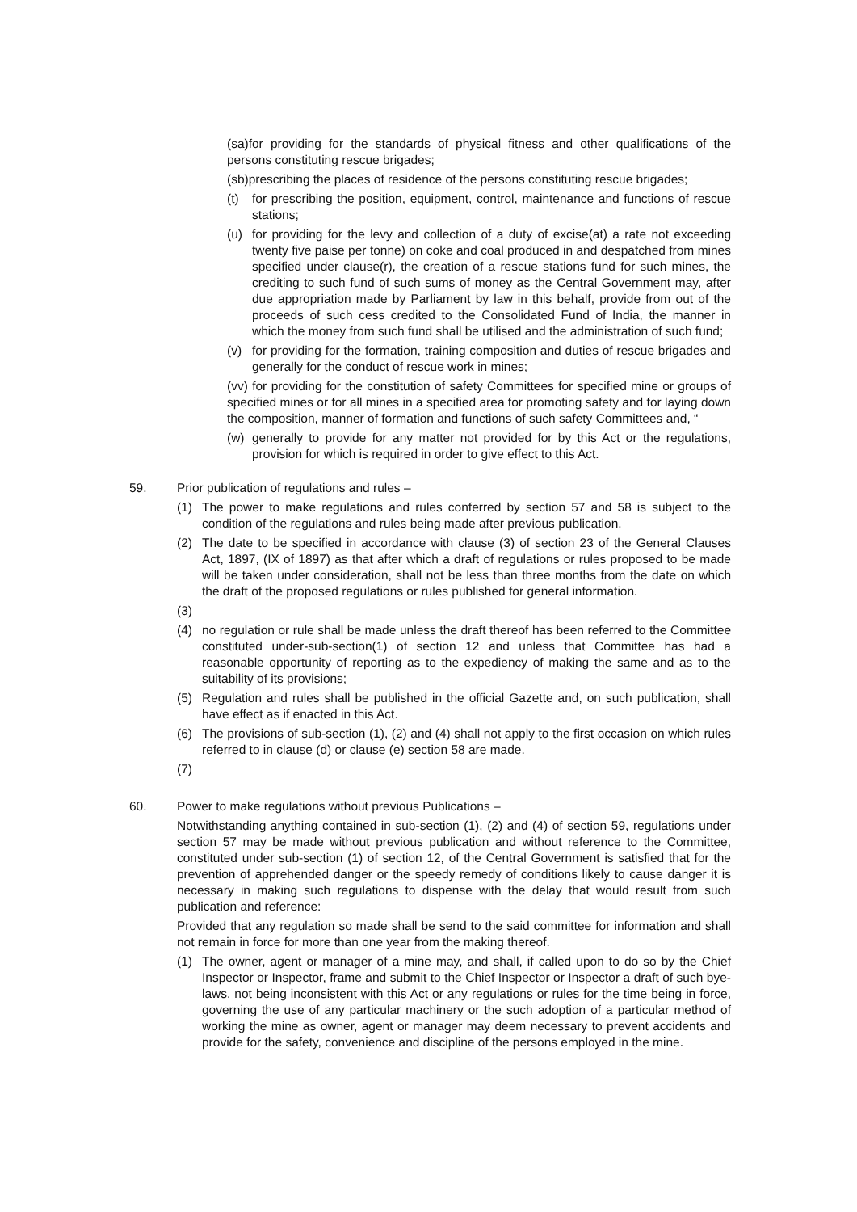(sa)for providing for the standards of physical fitness and other qualifications of the persons constituting rescue brigades;
(sb)prescribing the places of residence of the persons constituting rescue brigades;
(t) for prescribing the position, equipment, control, maintenance and functions of rescue stations;
(u) for providing for the levy and collection of a duty of excise(at) a rate not exceeding twenty five paise per tonne) on coke and coal produced in and despatched from mines specified under clause(r), the creation of a rescue stations fund for such mines, the crediting to such fund of such sums of money as the Central Government may, after due appropriation made by Parliament by law in this behalf, provide from out of the proceeds of such cess credited to the Consolidated Fund of India, the manner in which the money from such fund shall be utilised and the administration of such fund;
(v) for providing for the formation, training composition and duties of rescue brigades and generally for the conduct of rescue work in mines;
(vv) for providing for the constitution of safety Committees for specified mine or groups of specified mines or for all mines in a specified area for promoting safety and for laying down the composition, manner of formation and functions of such safety Committees and, “
(w) generally to provide for any matter not provided for by this Act or the regulations, provision for which is required in order to give effect to this Act.
59. Prior publication of regulations and rules –
(1) The power to make regulations and rules conferred by section 57 and 58 is subject to the condition of the regulations and rules being made after previous publication.
(2) The date to be specified in accordance with clause (3) of section 23 of the General Clauses Act, 1897, (IX of 1897) as that after which a draft of regulations or rules proposed to be made will be taken under consideration, shall not be less than three months from the date on which the draft of the proposed regulations or rules published for general information.
(3)
(4) no regulation or rule shall be made unless the draft thereof has been referred to the Committee constituted under-sub-section(1) of section 12 and unless that Committee has had a reasonable opportunity of reporting as to the expediency of making the same and as to the suitability of its provisions;
(5) Regulation and rules shall be published in the official Gazette and, on such publication, shall have effect as if enacted in this Act.
(6) The provisions of sub-section (1), (2) and (4) shall not apply to the first occasion on which rules referred to in clause (d) or clause (e) section 58 are made.
(7)
60. Power to make regulations without previous Publications –
Notwithstanding anything contained in sub-section (1), (2) and (4) of section 59, regulations under section 57 may be made without previous publication and without reference to the Committee, constituted under sub-section (1) of section 12, of the Central Government is satisfied that for the prevention of apprehended danger or the speedy remedy of conditions likely to cause danger it is necessary in making such regulations to dispense with the delay that would result from such publication and reference:
Provided that any regulation so made shall be send to the said committee for information and shall not remain in force for more than one year from the making thereof.
(1) The owner, agent or manager of a mine may, and shall, if called upon to do so by the Chief Inspector or Inspector, frame and submit to the Chief Inspector or Inspector a draft of such bye-laws, not being inconsistent with this Act or any regulations or rules for the time being in force, governing the use of any particular machinery or the such adoption of a particular method of working the mine as owner, agent or manager may deem necessary to prevent accidents and provide for the safety, convenience and discipline of the persons employed in the mine.